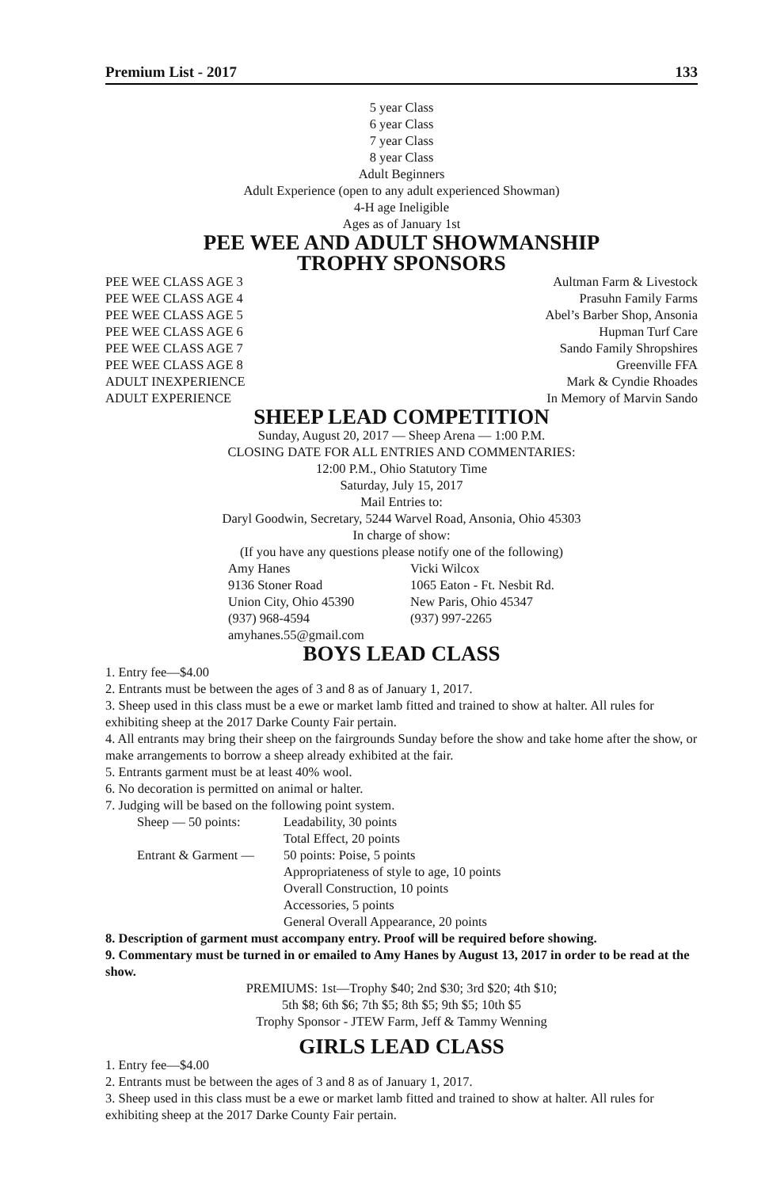Premium List - 2017 133
5 year Class
6 year Class
7 year Class
8 year Class
Adult Beginners
Adult Experience (open to any adult experienced Showman)
4-H age Ineligible
Ages as of January 1st
PEE WEE AND ADULT SHOWMANSHIP
TROPHY SPONSORS
PEE WEE CLASS AGE 3 Aultman Farm & Livestock
PEE WEE CLASS AGE 4 Prasuhn Family Farms
PEE WEE CLASS AGE 5 Abel’s Barber Shop, Ansonia
PEE WEE CLASS AGE 6 Hupman Turf Care
PEE WEE CLASS AGE 7 Sando Family Shropshires
PEE WEE CLASS AGE 8 Greenville FFA
ADULT INEXPERIENCE Mark & Cyndie Rhoades
ADULT EXPERIENCE In Memory of Marvin Sando
SHEEP LEAD COMPETITION
Sunday, August 20, 2017 — Sheep Arena — 1:00 P.M.
CLOSING DATE FOR ALL ENTRIES AND COMMENTARIES:
12:00 P.M., Ohio Statutory Time
Saturday, July 15, 2017
Mail Entries to:
Daryl Goodwin, Secretary, 5244 Warvel Road, Ansonia, Ohio 45303
In charge of show:
(If you have any questions please notify one of the following)
Amy Hanes Vicki Wilcox 9136 Stoner Road 1065 Eaton - Ft. Nesbit Rd. Union City, Ohio 45390 New Paris, Ohio 45347 (937) 968-4594 (937) 997-2265 amyhanes.55@gmail.com
BOYS LEAD CLASS
1. Entry fee—$4.00
2. Entrants must be between the ages of 3 and 8 as of January 1, 2017.
3. Sheep used in this class must be a ewe or market lamb fitted and trained to show at halter. All rules for exhibiting sheep at the 2017 Darke County Fair pertain.
4. All entrants may bring their sheep on the fairgrounds Sunday before the show and take home after the show, or make arrangements to borrow a sheep already exhibited at the fair.
5. Entrants garment must be at least 40% wool.
6. No decoration is permitted on animal or halter.
7. Judging will be based on the following point system.
Sheep — 50 points: Leadability, 30 points Total Effect, 20 points Entrant & Garment — 50 points: Poise, 5 points Appropriateness of style to age, 10 points Overall Construction, 10 points Accessories, 5 points General Overall Appearance, 20 points
8. Description of garment must accompany entry. Proof will be required before showing.
9. Commentary must be turned in or emailed to Amy Hanes by August 13, 2017 in order to be read at the show.
PREMIUMS: 1st—Trophy $40; 2nd $30; 3rd $20; 4th $10;
5th $8; 6th $6; 7th $5; 8th $5; 9th $5; 10th $5
Trophy Sponsor - JTEW Farm, Jeff & Tammy Wenning
GIRLS LEAD CLASS
1. Entry fee—$4.00
2. Entrants must be between the ages of 3 and 8 as of January 1, 2017.
3. Sheep used in this class must be a ewe or market lamb fitted and trained to show at halter. All rules for exhibiting sheep at the 2017 Darke County Fair pertain.